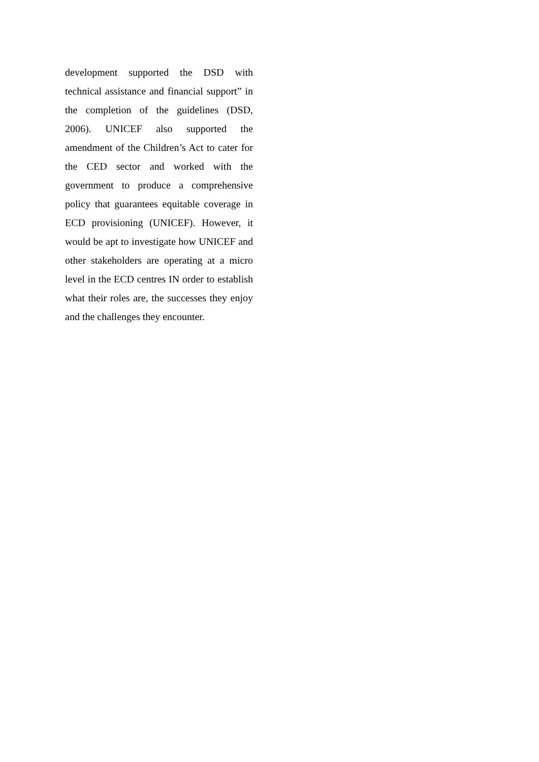development supported the DSD with technical assistance and financial support” in the completion of the guidelines (DSD, 2006). UNICEF also supported the amendment of the Children’s Act to cater for the CED sector and worked with the government to produce a comprehensive policy that guarantees equitable coverage in ECD provisioning (UNICEF). However, it would be apt to investigate how UNICEF and other stakeholders are operating at a micro level in the ECD centres IN order to establish what their roles are, the successes they enjoy and the challenges they encounter.